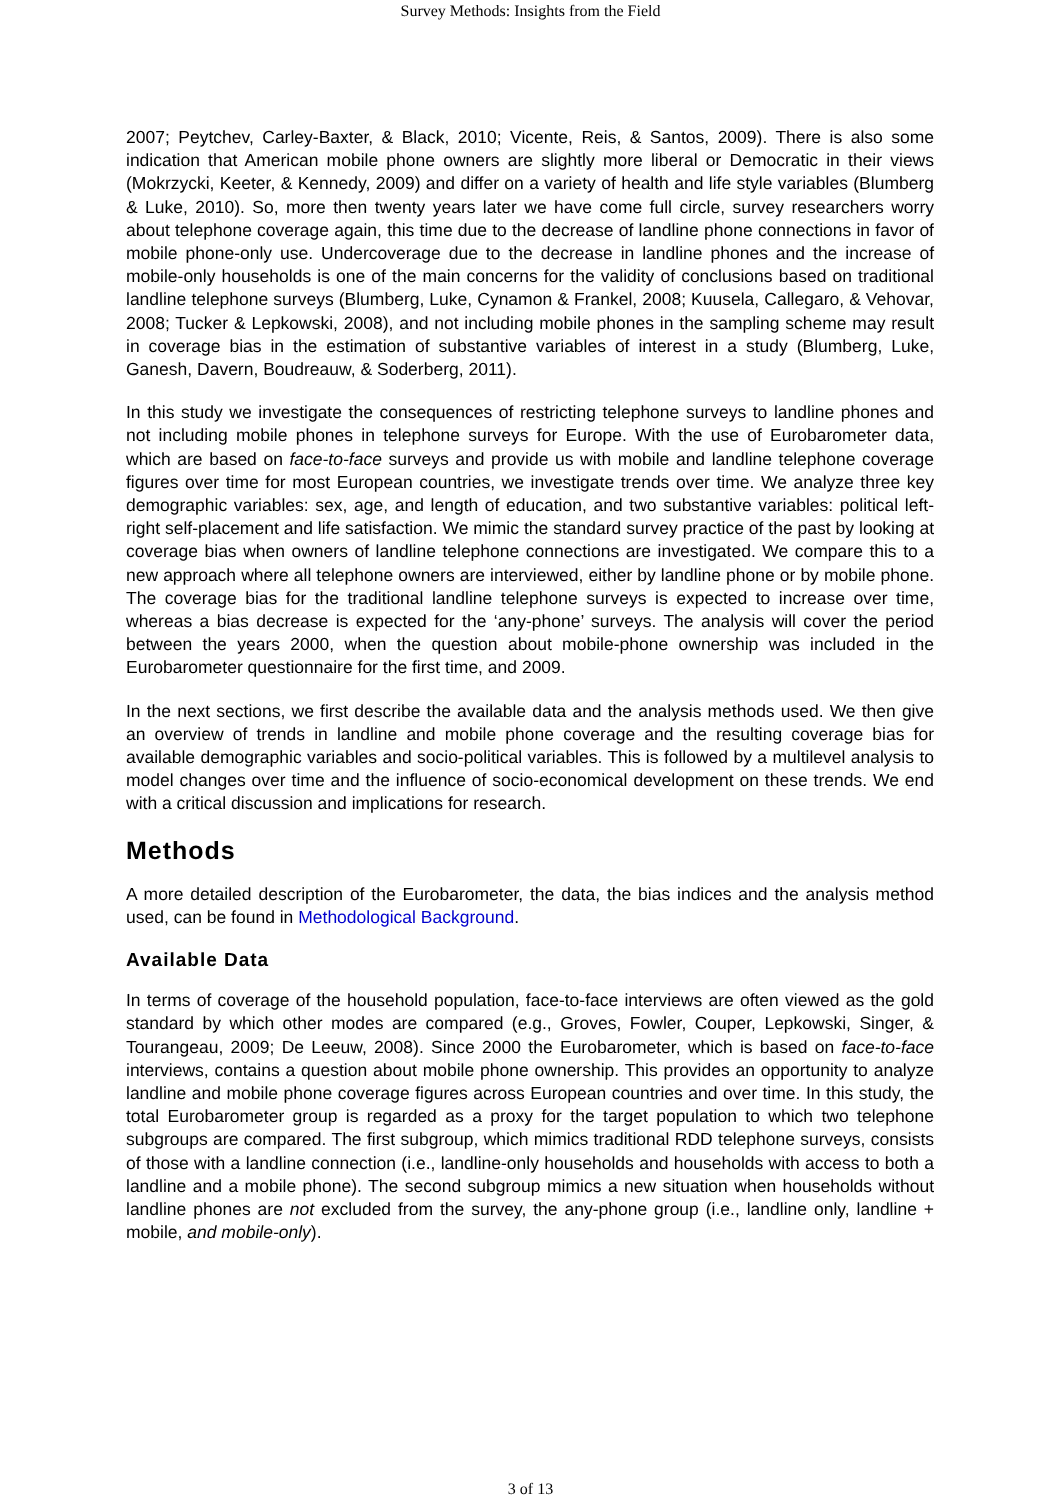Survey Methods: Insights from the Field
2007; Peytchev, Carley-Baxter, & Black, 2010; Vicente, Reis, & Santos, 2009). There is also some indication that American mobile phone owners are slightly more liberal or Democratic in their views (Mokrzycki, Keeter, & Kennedy, 2009) and differ on a variety of health and life style variables (Blumberg & Luke, 2010). So, more then twenty years later we have come full circle, survey researchers worry about telephone coverage again, this time due to the decrease of landline phone connections in favor of mobile phone-only use. Undercoverage due to the decrease in landline phones and the increase of mobile-only households is one of the main concerns for the validity of conclusions based on traditional landline telephone surveys (Blumberg, Luke, Cynamon & Frankel, 2008; Kuusela, Callegaro, & Vehovar, 2008; Tucker & Lepkowski, 2008), and not including mobile phones in the sampling scheme may result in coverage bias in the estimation of substantive variables of interest in a study (Blumberg, Luke, Ganesh, Davern, Boudreauw, & Soderberg, 2011).
In this study we investigate the consequences of restricting telephone surveys to landline phones and not including mobile phones in telephone surveys for Europe. With the use of Eurobarometer data, which are based on face-to-face surveys and provide us with mobile and landline telephone coverage figures over time for most European countries, we investigate trends over time. We analyze three key demographic variables: sex, age, and length of education, and two substantive variables: political left-right self-placement and life satisfaction. We mimic the standard survey practice of the past by looking at coverage bias when owners of landline telephone connections are investigated. We compare this to a new approach where all telephone owners are interviewed, either by landline phone or by mobile phone. The coverage bias for the traditional landline telephone surveys is expected to increase over time, whereas a bias decrease is expected for the ‘any-phone’ surveys. The analysis will cover the period between the years 2000, when the question about mobile-phone ownership was included in the Eurobarometer questionnaire for the first time, and 2009.
In the next sections, we first describe the available data and the analysis methods used. We then give an overview of trends in landline and mobile phone coverage and the resulting coverage bias for available demographic variables and socio-political variables. This is followed by a multilevel analysis to model changes over time and the influence of socio-economical development on these trends. We end with a critical discussion and implications for research.
Methods
A more detailed description of the Eurobarometer, the data, the bias indices and the analysis method used, can be found in Methodological Background.
Available Data
In terms of coverage of the household population, face-to-face interviews are often viewed as the gold standard by which other modes are compared (e.g., Groves, Fowler, Couper, Lepkowski, Singer, & Tourangeau, 2009; De Leeuw, 2008). Since 2000 the Eurobarometer, which is based on face-to-face interviews, contains a question about mobile phone ownership. This provides an opportunity to analyze landline and mobile phone coverage figures across European countries and over time. In this study, the total Eurobarometer group is regarded as a proxy for the target population to which two telephone subgroups are compared. The first subgroup, which mimics traditional RDD telephone surveys, consists of those with a landline connection (i.e., landline-only households and households with access to both a landline and a mobile phone). The second subgroup mimics a new situation when households without landline phones are not excluded from the survey, the any-phone group (i.e., landline only, landline + mobile, and mobile-only).
3 of 13